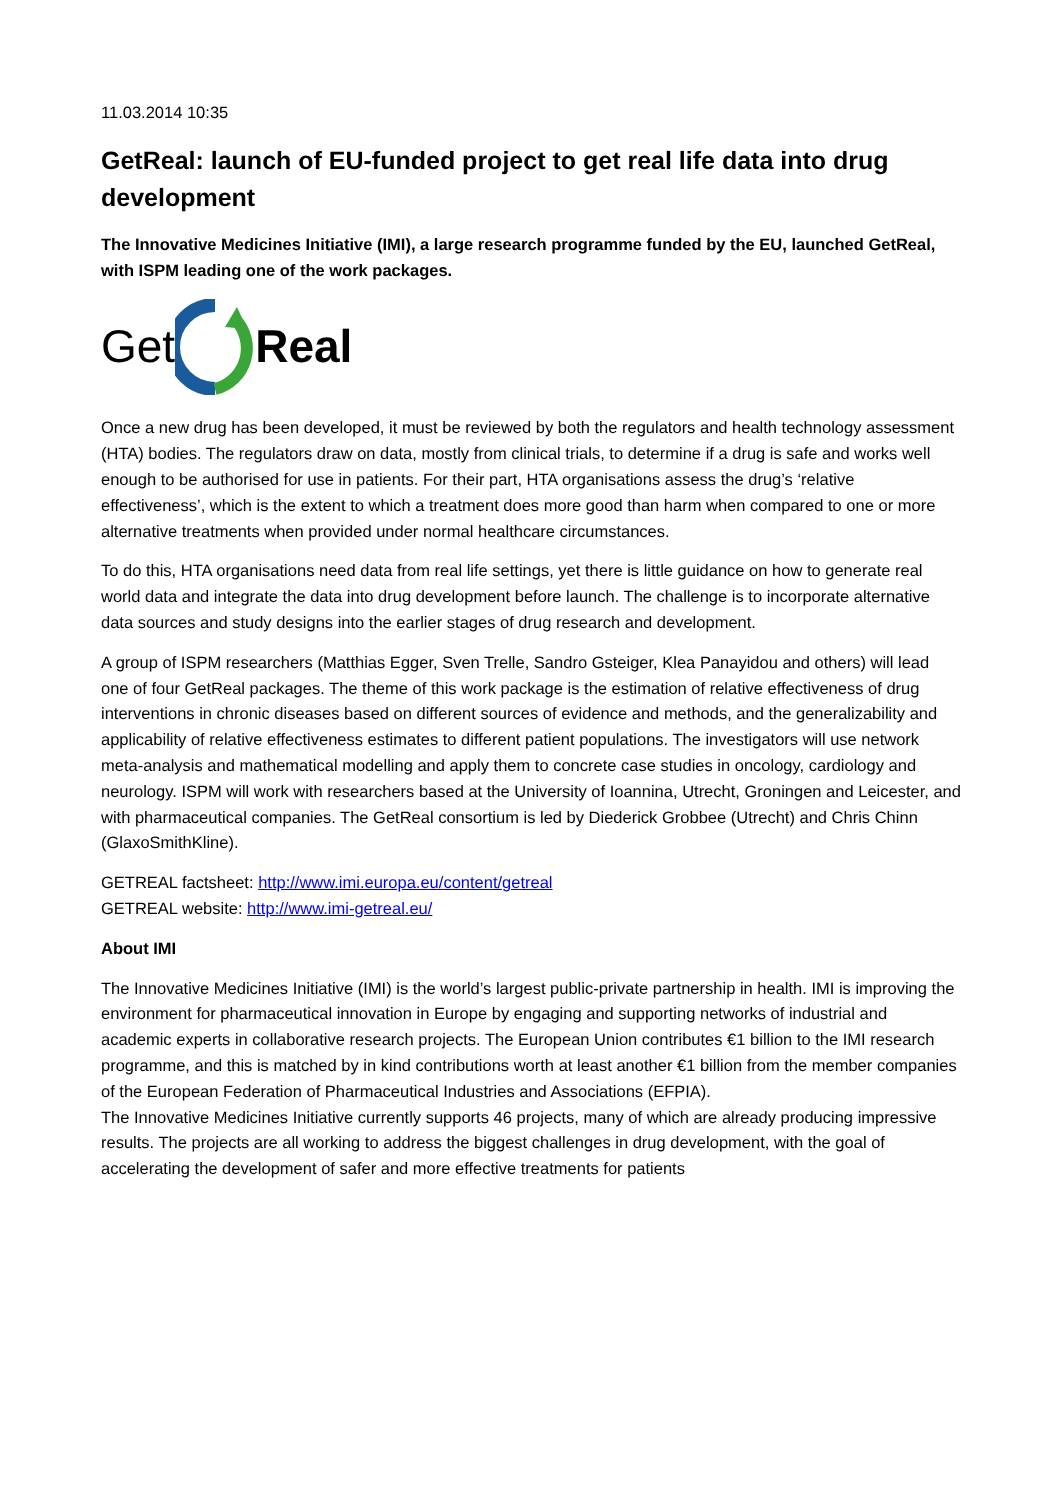11.03.2014 10:35
GetReal: launch of EU-funded project to get real life data into drug development
The Innovative Medicines Initiative (IMI), a large research programme funded by the EU, launched GetReal, with ISPM leading one of the work packages.
Get Real
Once a new drug has been developed, it must be reviewed by both the regulators and health technology assessment (HTA) bodies. The regulators draw on data, mostly from clinical trials, to determine if a drug is safe and works well enough to be authorised for use in patients. For their part, HTA organisations assess the drug’s ‘relative effectiveness’, which is the extent to which a treatment does more good than harm when compared to one or more alternative treatments when provided under normal healthcare circumstances.
To do this, HTA organisations need data from real life settings, yet there is little guidance on how to generate real world data and integrate the data into drug development before launch. The challenge is to incorporate alternative data sources and study designs into the earlier stages of drug research and development.
A group of ISPM researchers (Matthias Egger, Sven Trelle, Sandro Gsteiger, Klea Panayidou and others) will lead one of four GetReal packages. The theme of this work package is the estimation of relative effectiveness of drug interventions in chronic diseases based on different sources of evidence and methods, and the generalizability and applicability of relative effectiveness estimates to different patient populations. The investigators will use network meta-analysis and mathematical modelling and apply them to concrete case studies in oncology, cardiology and neurology. ISPM will work with researchers based at the University of Ioannina, Utrecht, Groningen and Leicester, and with pharmaceutical companies. The GetReal consortium is led by Diederick Grobbee (Utrecht) and Chris Chinn (GlaxoSmithKline).
GETREAL factsheet: http://www.imi.europa.eu/content/getreal
GETREAL website: http://www.imi-getreal.eu/
About IMI
The Innovative Medicines Initiative (IMI) is the world’s largest public-private partnership in health. IMI is improving the environment for pharmaceutical innovation in Europe by engaging and supporting networks of industrial and academic experts in collaborative research projects. The European Union contributes €1 billion to the IMI research programme, and this is matched by in kind contributions worth at least another €1 billion from the member companies of the European Federation of Pharmaceutical Industries and Associations (EFPIA).
The Innovative Medicines Initiative currently supports 46 projects, many of which are already producing impressive results. The projects are all working to address the biggest challenges in drug development, with the goal of accelerating the development of safer and more effective treatments for patients